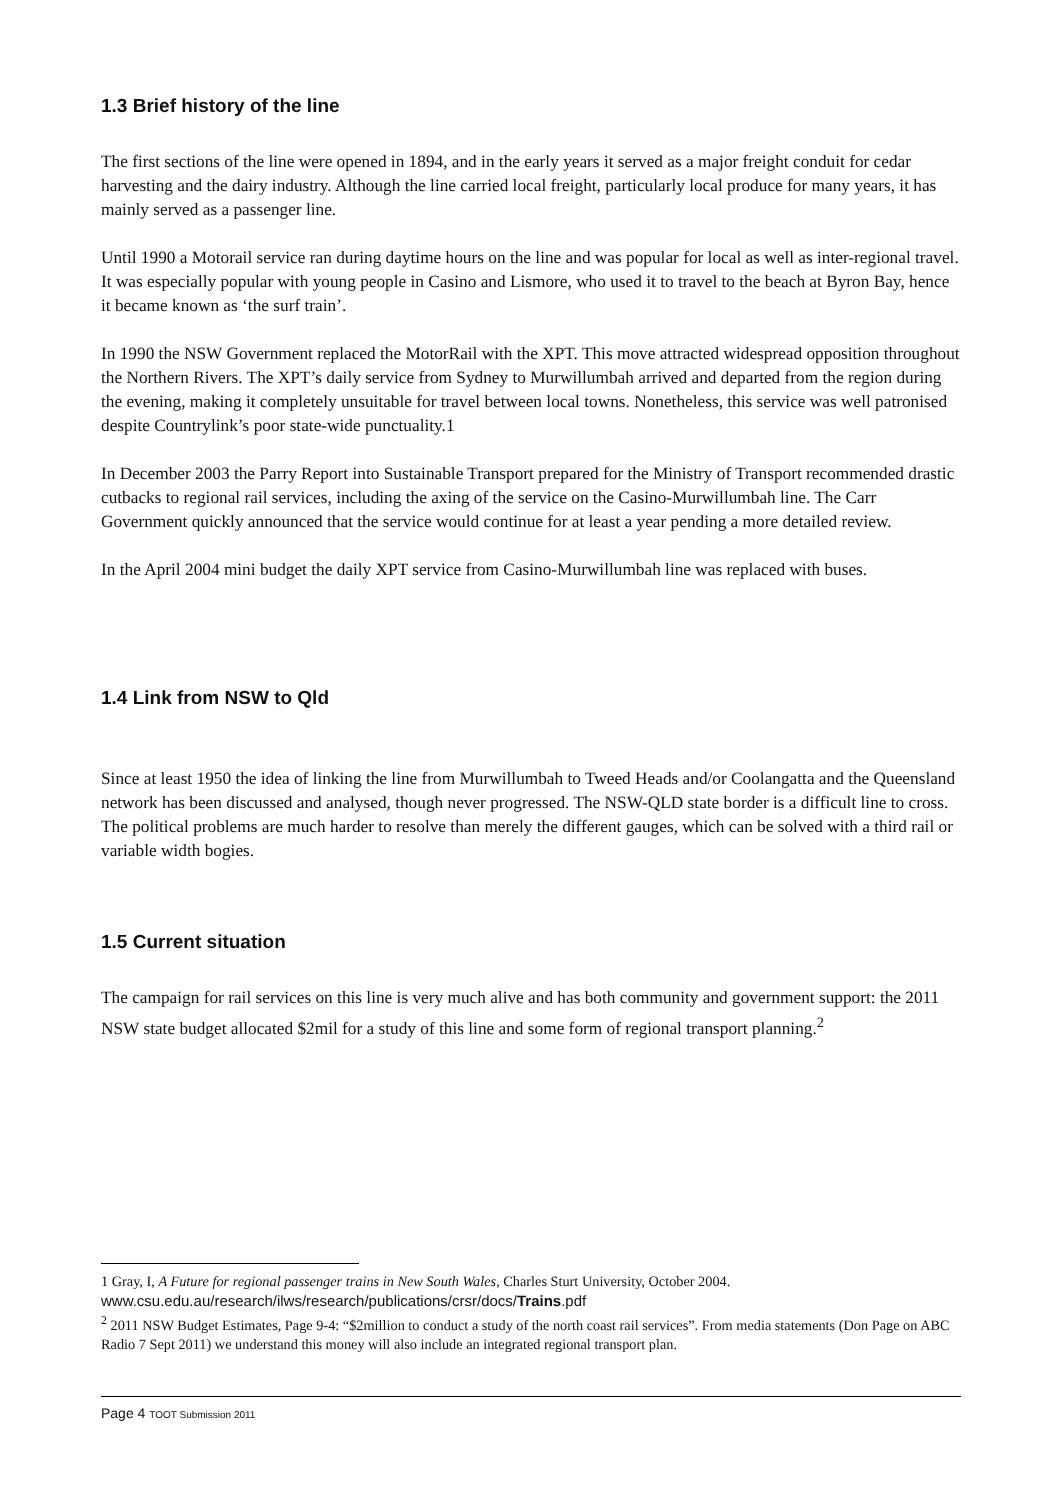1.3 Brief history of the line
The first sections of the line were opened in 1894, and in the early years it served as a major freight conduit for cedar harvesting and the dairy industry. Although the line carried local freight, particularly local produce for many years, it has mainly served as a passenger line.
Until 1990 a Motorail service ran during daytime hours on the line and was popular for local as well as inter-regional travel. It was especially popular with young people in Casino and Lismore, who used it to travel to the beach at Byron Bay, hence it became known as ‘the surf train’.
In 1990 the NSW Government replaced the MotorRail with the XPT. This move attracted widespread opposition throughout the Northern Rivers. The XPT’s daily service from Sydney to Murwillumbah arrived and departed from the region during the evening, making it completely unsuitable for travel between local towns. Nonetheless, this service was well patronised despite Countrylink’s poor state-wide punctuality.1
In December 2003 the Parry Report into Sustainable Transport prepared for the Ministry of Transport recommended drastic cutbacks to regional rail services, including the axing of the service on the Casino-Murwillumbah line. The Carr Government quickly announced that the service would continue for at least a year pending a more detailed review.
In the April 2004 mini budget the daily XPT service from Casino-Murwillumbah line was replaced with buses.
1.4 Link from NSW to Qld
Since at least 1950 the idea of linking the line from Murwillumbah to Tweed Heads and/or Coolangatta and the Queensland network has been discussed and analysed, though never progressed. The NSW-QLD state border is a difficult line to cross. The political problems are much harder to resolve than merely the different gauges, which can be solved with a third rail or variable width bogies.
1.5 Current situation
The campaign for rail services on this line is very much alive and has both community and government support: the 2011 NSW state budget allocated $2mil for a study of this line and some form of regional transport planning.<sup>2</sup>
1 Gray, I, A Future for regional passenger trains in New South Wales, Charles Sturt University, October 2004.
www.csu.edu.au/research/ilws/research/publications/crsr/docs/Trains.pdf
<sup>2</sup> 2011 NSW Budget Estimates, Page 9-4: “$2million to conduct a study of the north coast rail services”. From media statements (Don Page on ABC Radio 7 Sept 2011) we understand this money will also include an integrated regional transport plan.
Page 4 TOOT Submission 2011